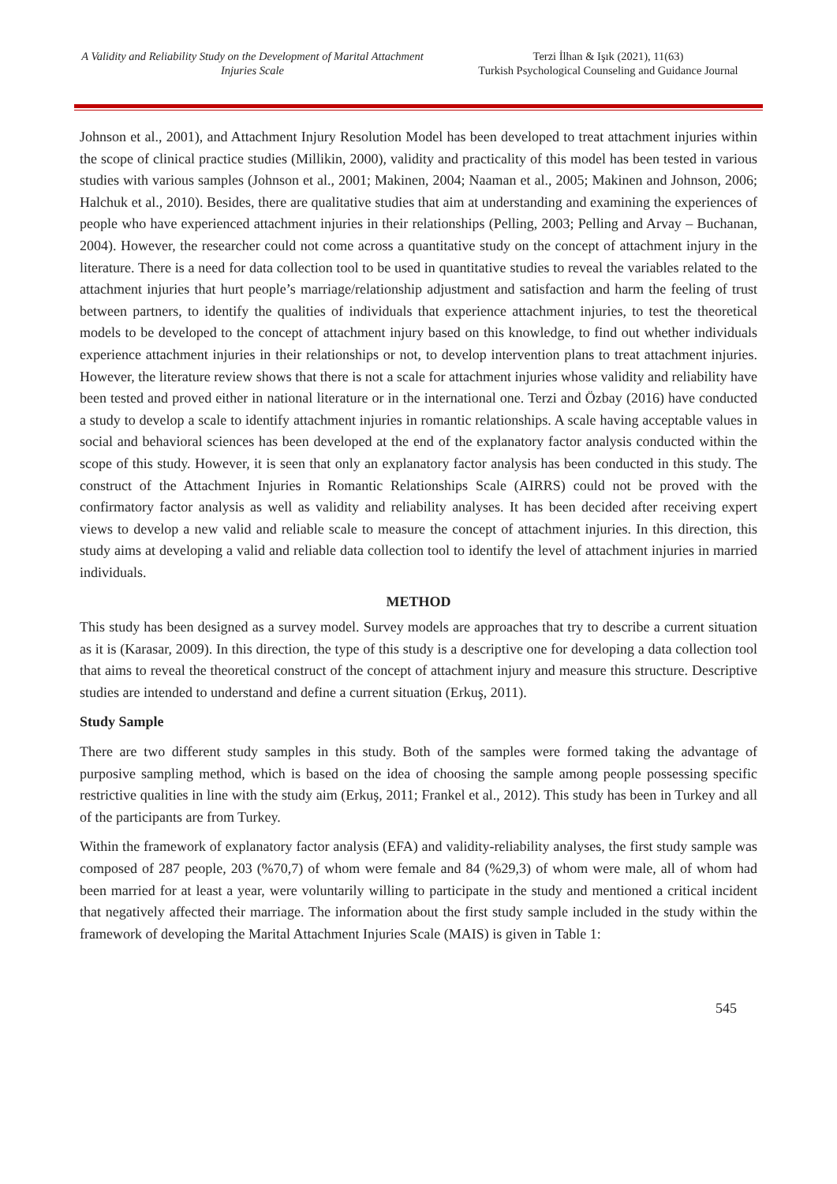A Validity and Reliability Study on the Development of Marital Attachment Injuries Scale
Terzi İlhan & Işık (2021), 11(63)
Turkish Psychological Counseling and Guidance Journal
Johnson et al., 2001), and Attachment Injury Resolution Model has been developed to treat attachment injuries within the scope of clinical practice studies (Millikin, 2000), validity and practicality of this model has been tested in various studies with various samples (Johnson et al., 2001; Makinen, 2004; Naaman et al., 2005; Makinen and Johnson, 2006; Halchuk et al., 2010). Besides, there are qualitative studies that aim at understanding and examining the experiences of people who have experienced attachment injuries in their relationships (Pelling, 2003; Pelling and Arvay – Buchanan, 2004). However, the researcher could not come across a quantitative study on the concept of attachment injury in the literature. There is a need for data collection tool to be used in quantitative studies to reveal the variables related to the attachment injuries that hurt people’s marriage/relationship adjustment and satisfaction and harm the feeling of trust between partners, to identify the qualities of individuals that experience attachment injuries, to test the theoretical models to be developed to the concept of attachment injury based on this knowledge, to find out whether individuals experience attachment injuries in their relationships or not, to develop intervention plans to treat attachment injuries. However, the literature review shows that there is not a scale for attachment injuries whose validity and reliability have been tested and proved either in national literature or in the international one. Terzi and Özbay (2016) have conducted a study to develop a scale to identify attachment injuries in romantic relationships. A scale having acceptable values in social and behavioral sciences has been developed at the end of the explanatory factor analysis conducted within the scope of this study. However, it is seen that only an explanatory factor analysis has been conducted in this study. The construct of the Attachment Injuries in Romantic Relationships Scale (AIRRS) could not be proved with the confirmatory factor analysis as well as validity and reliability analyses. It has been decided after receiving expert views to develop a new valid and reliable scale to measure the concept of attachment injuries. In this direction, this study aims at developing a valid and reliable data collection tool to identify the level of attachment injuries in married individuals.
METHOD
This study has been designed as a survey model. Survey models are approaches that try to describe a current situation as it is (Karasar, 2009). In this direction, the type of this study is a descriptive one for developing a data collection tool that aims to reveal the theoretical construct of the concept of attachment injury and measure this structure. Descriptive studies are intended to understand and define a current situation (Erkuş, 2011).
Study Sample
There are two different study samples in this study. Both of the samples were formed taking the advantage of purposive sampling method, which is based on the idea of choosing the sample among people possessing specific restrictive qualities in line with the study aim (Erkuş, 2011; Frankel et al., 2012). This study has been in Turkey and all of the participants are from Turkey.
Within the framework of explanatory factor analysis (EFA) and validity-reliability analyses, the first study sample was composed of 287 people, 203 (%70,7) of whom were female and 84 (%29,3) of whom were male, all of whom had been married for at least a year, were voluntarily willing to participate in the study and mentioned a critical incident that negatively affected their marriage. The information about the first study sample included in the study within the framework of developing the Marital Attachment Injuries Scale (MAIS) is given in Table 1:
545